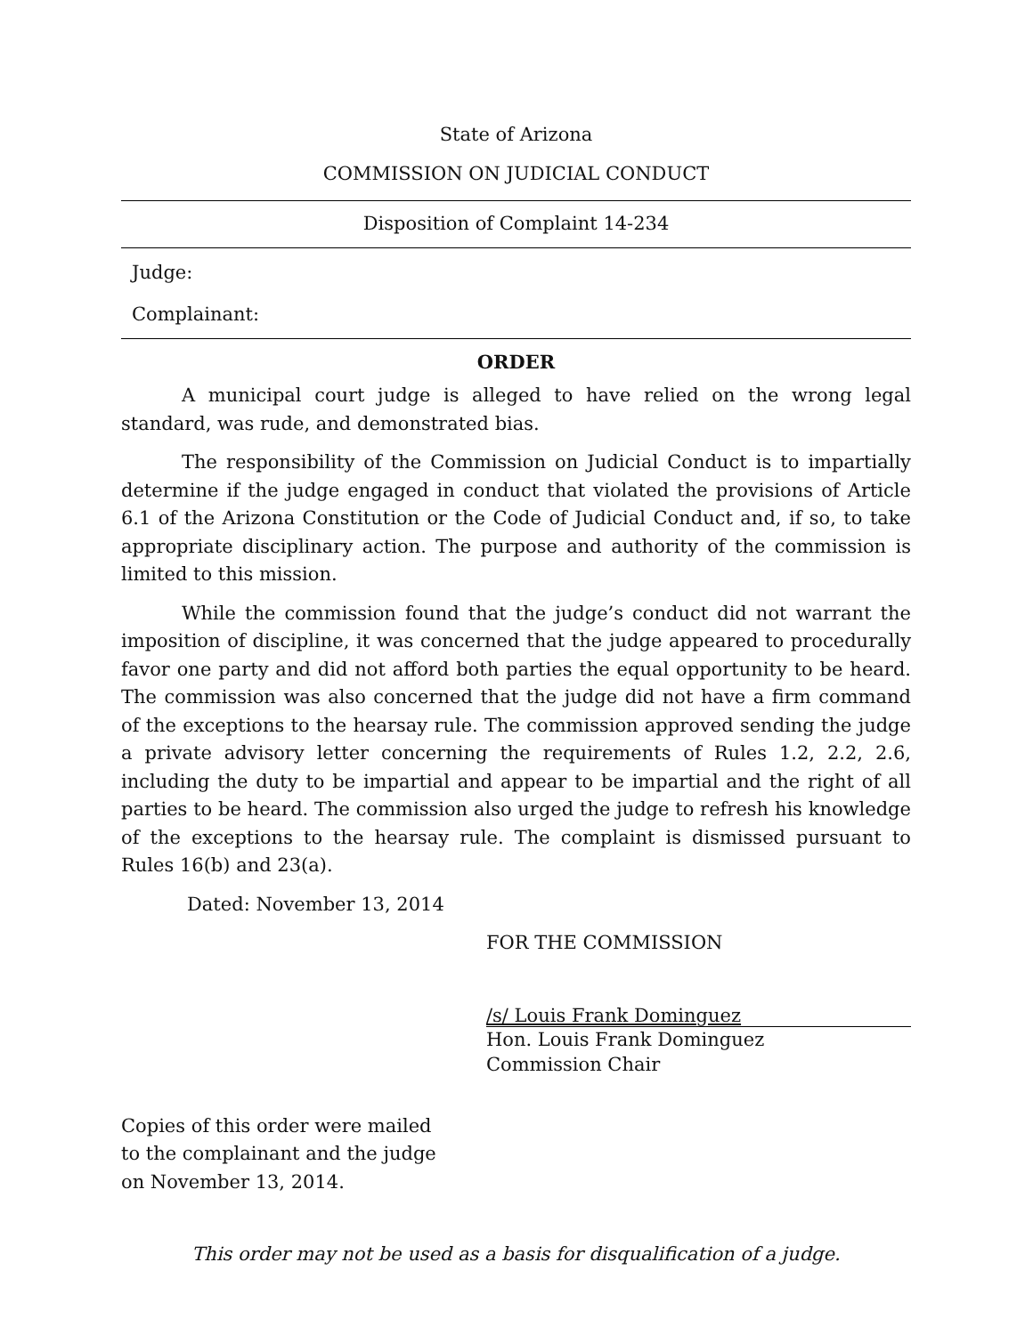State of Arizona
COMMISSION ON JUDICIAL CONDUCT
Disposition of Complaint 14-234
Judge:
Complainant:
ORDER
A municipal court judge is alleged to have relied on the wrong legal standard, was rude, and demonstrated bias.
The responsibility of the Commission on Judicial Conduct is to impartially determine if the judge engaged in conduct that violated the provisions of Article 6.1 of the Arizona Constitution or the Code of Judicial Conduct and, if so, to take appropriate disciplinary action. The purpose and authority of the commission is limited to this mission.
While the commission found that the judge’s conduct did not warrant the imposition of discipline, it was concerned that the judge appeared to procedurally favor one party and did not afford both parties the equal opportunity to be heard. The commission was also concerned that the judge did not have a firm command of the exceptions to the hearsay rule. The commission approved sending the judge a private advisory letter concerning the requirements of Rules 1.2, 2.2, 2.6, including the duty to be impartial and appear to be impartial and the right of all parties to be heard. The commission also urged the judge to refresh his knowledge of the exceptions to the hearsay rule. The complaint is dismissed pursuant to Rules 16(b) and 23(a).
Dated: November 13, 2014
FOR THE COMMISSION
/s/ Louis Frank Dominguez
Hon. Louis Frank Dominguez
Commission Chair
Copies of this order were mailed
to the complainant and the judge
on November 13, 2014.
This order may not be used as a basis for disqualification of a judge.